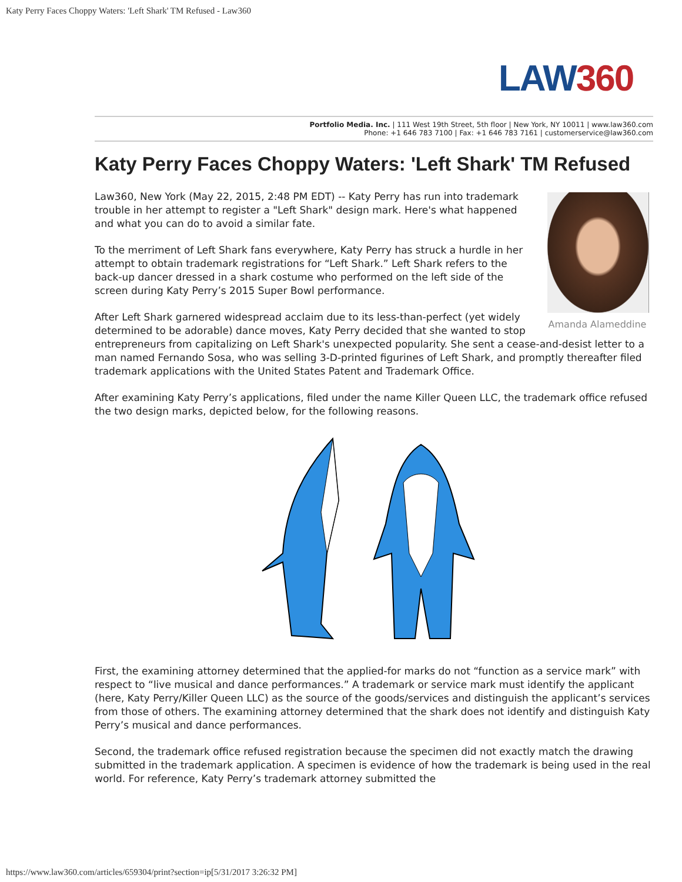Katy Perry Faces Choppy Waters: 'Left Shark' TM Refused - Law360
LAW360
Portfolio Media. Inc. | 111 West 19th Street, 5th floor | New York, NY 10011 | www.law360.com
Phone: +1 646 783 7100 | Fax: +1 646 783 7161 | customerservice@law360.com
Katy Perry Faces Choppy Waters: 'Left Shark' TM Refused
Amanda Alameddine
Law360, New York (May 22, 2015, 2:48 PM EDT) -- Katy Perry has run into trademark trouble in her attempt to register a "Left Shark" design mark. Here's what happened and what you can do to avoid a similar fate.
To the merriment of Left Shark fans everywhere, Katy Perry has struck a hurdle in her attempt to obtain trademark registrations for “Left Shark.” Left Shark refers to the back-up dancer dressed in a shark costume who performed on the left side of the screen during Katy Perry’s 2015 Super Bowl performance.
After Left Shark garnered widespread acclaim due to its less-than-perfect (yet widely determined to be adorable) dance moves, Katy Perry decided that she wanted to stop entrepreneurs from capitalizing on Left Shark's unexpected popularity. She sent a cease-and-desist letter to a man named Fernando Sosa, who was selling 3-D-printed figurines of Left Shark, and promptly thereafter filed trademark applications with the United States Patent and Trademark Office.
After examining Katy Perry’s applications, filed under the name Killer Queen LLC, the trademark office refused the two design marks, depicted below, for the following reasons.
First, the examining attorney determined that the applied-for marks do not “function as a service mark” with respect to “live musical and dance performances.” A trademark or service mark must identify the applicant (here, Katy Perry/Killer Queen LLC) as the source of the goods/services and distinguish the applicant’s services from those of others. The examining attorney determined that the shark does not identify and distinguish Katy Perry’s musical and dance performances.
Second, the trademark office refused registration because the specimen did not exactly match the drawing submitted in the trademark application. A specimen is evidence of how the trademark is being used in the real world. For reference, Katy Perry’s trademark attorney submitted the
https://www.law360.com/articles/659304/print?section=ip[5/31/2017 3:26:32 PM]